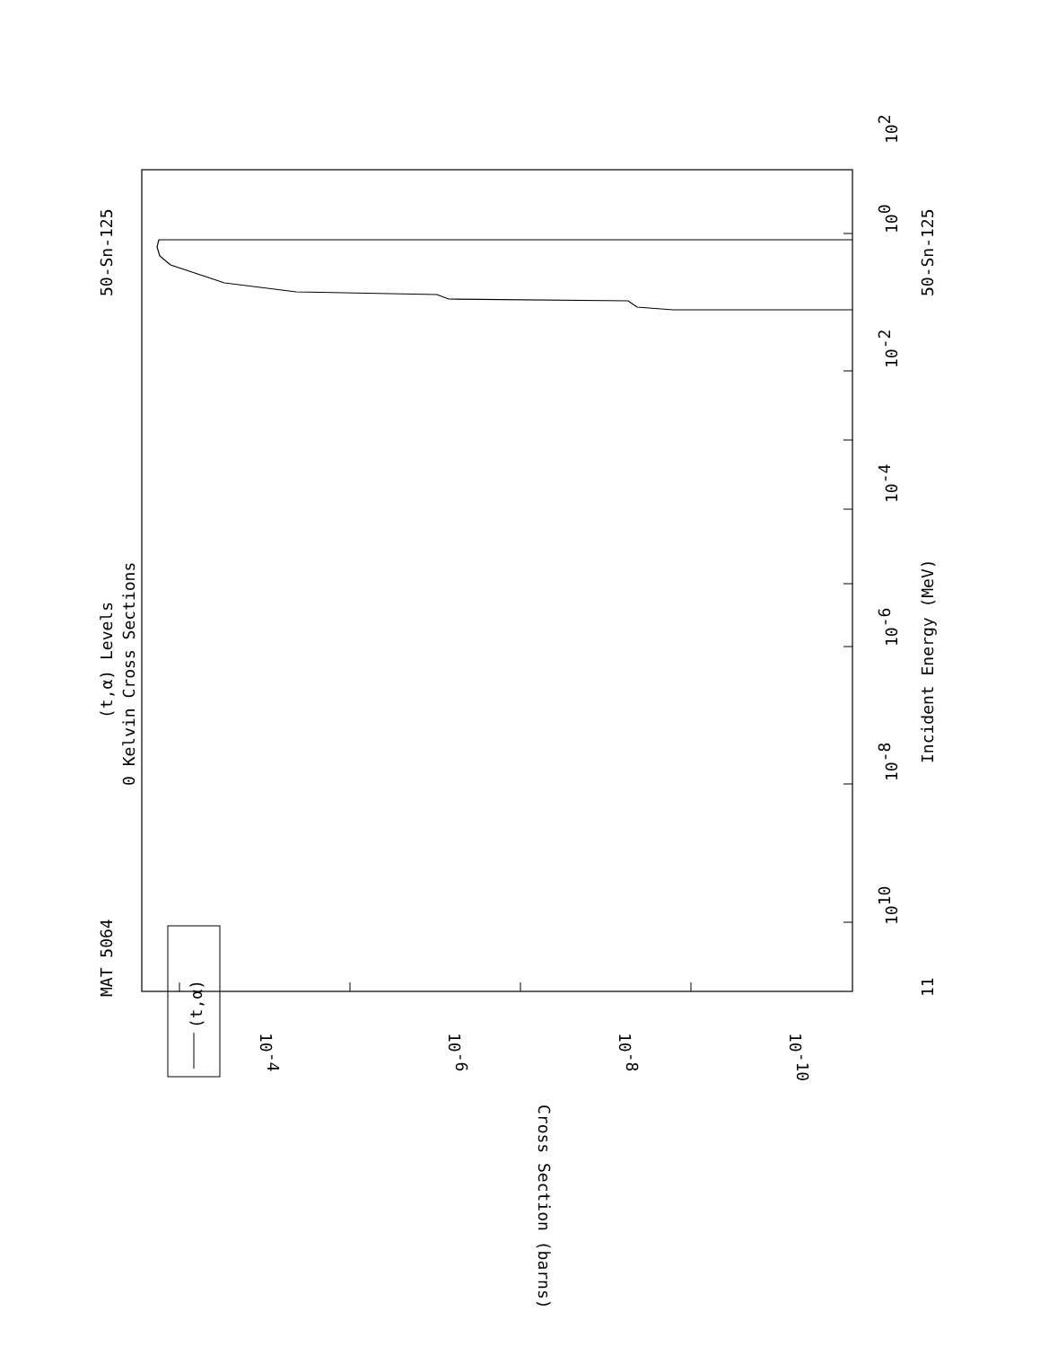MAT 5064
50-Sn-125
(t,α) Levels
0 Kelvin Cross Sections
(t,α)
11
1010
10-8
10-6
10-4
10-2
100
102
Incident Energy (MeV)
50-Sn-125
10-10
10-8
10-6
10-4
Cross Section (barns)